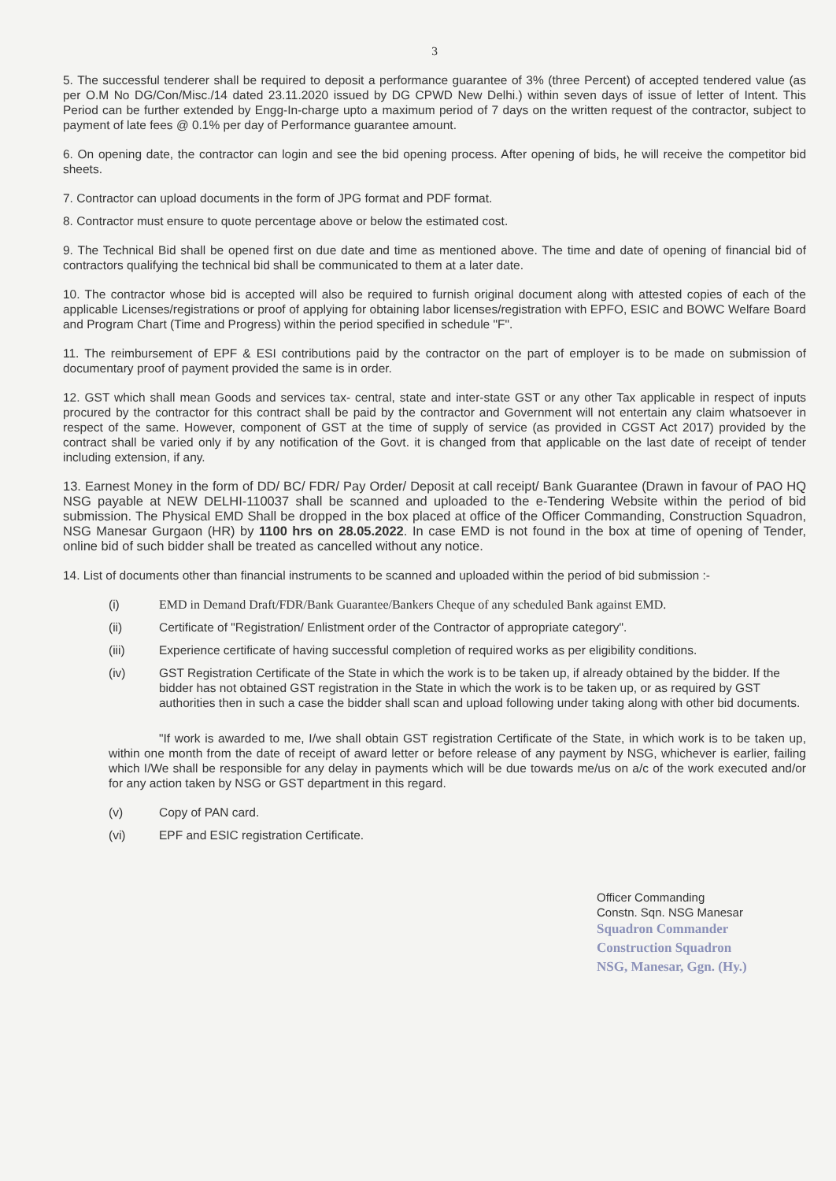3
5. The successful tenderer shall be required to deposit a performance guarantee of 3% (three Percent) of accepted tendered value (as per O.M No DG/Con/Misc./14 dated 23.11.2020 issued by DG CPWD New Delhi.) within seven days of issue of letter of Intent. This Period can be further extended by Engg-In-charge upto a maximum period of 7 days on the written request of the contractor, subject to payment of late fees @ 0.1% per day of Performance guarantee amount.
6. On opening date, the contractor can login and see the bid opening process. After opening of bids, he will receive the competitor bid sheets.
7. Contractor can upload documents in the form of JPG format and PDF format.
8. Contractor must ensure to quote percentage above or below the estimated cost.
9. The Technical Bid shall be opened first on due date and time as mentioned above. The time and date of opening of financial bid of contractors qualifying the technical bid shall be communicated to them at a later date.
10. The contractor whose bid is accepted will also be required to furnish original document along with attested copies of each of the applicable Licenses/registrations or proof of applying for obtaining labor licenses/registration with EPFO, ESIC and BOWC Welfare Board and Program Chart (Time and Progress) within the period specified in schedule "F".
11. The reimbursement of EPF & ESI contributions paid by the contractor on the part of employer is to be made on submission of documentary proof of payment provided the same is in order.
12. GST which shall mean Goods and services tax- central, state and inter-state GST or any other Tax applicable in respect of inputs procured by the contractor for this contract shall be paid by the contractor and Government will not entertain any claim whatsoever in respect of the same. However, component of GST at the time of supply of service (as provided in CGST Act 2017) provided by the contract shall be varied only if by any notification of the Govt. it is changed from that applicable on the last date of receipt of tender including extension, if any.
13. Earnest Money in the form of DD/ BC/ FDR/ Pay Order/ Deposit at call receipt/ Bank Guarantee (Drawn in favour of PAO HQ NSG payable at NEW DELHI-110037 shall be scanned and uploaded to the e-Tendering Website within the period of bid submission. The Physical EMD Shall be dropped in the box placed at office of the Officer Commanding, Construction Squadron, NSG Manesar Gurgaon (HR) by 1100 hrs on 28.05.2022. In case EMD is not found in the box at time of opening of Tender, online bid of such bidder shall be treated as cancelled without any notice.
14. List of documents other than financial instruments to be scanned and uploaded within the period of bid submission :-
(i) EMD in Demand Draft/FDR/Bank Guarantee/Bankers Cheque of any scheduled Bank against EMD.
(ii) Certificate of "Registration/ Enlistment order of the Contractor of appropriate category".
(iii) Experience certificate of having successful completion of required works as per eligibility conditions.
(iv) GST Registration Certificate of the State in which the work is to be taken up, if already obtained by the bidder. If the bidder has not obtained GST registration in the State in which the work is to be taken up, or as required by GST authorities then in such a case the bidder shall scan and upload following under taking along with other bid documents.
"If work is awarded to me, I/we shall obtain GST registration Certificate of the State, in which work is to be taken up, within one month from the date of receipt of award letter or before release of any payment by NSG, whichever is earlier, failing which I/We shall be responsible for any delay in payments which will be due towards me/us on a/c of the work executed and/or for any action taken by NSG or GST department in this regard.
(v) Copy of PAN card.
(vi) EPF and ESIC registration Certificate.
Officer Commanding
Constn. Sqn. NSG Manesar
Squadron Commander
Construction Squadron
NSG, Manesar, Ggn. (Hy.)